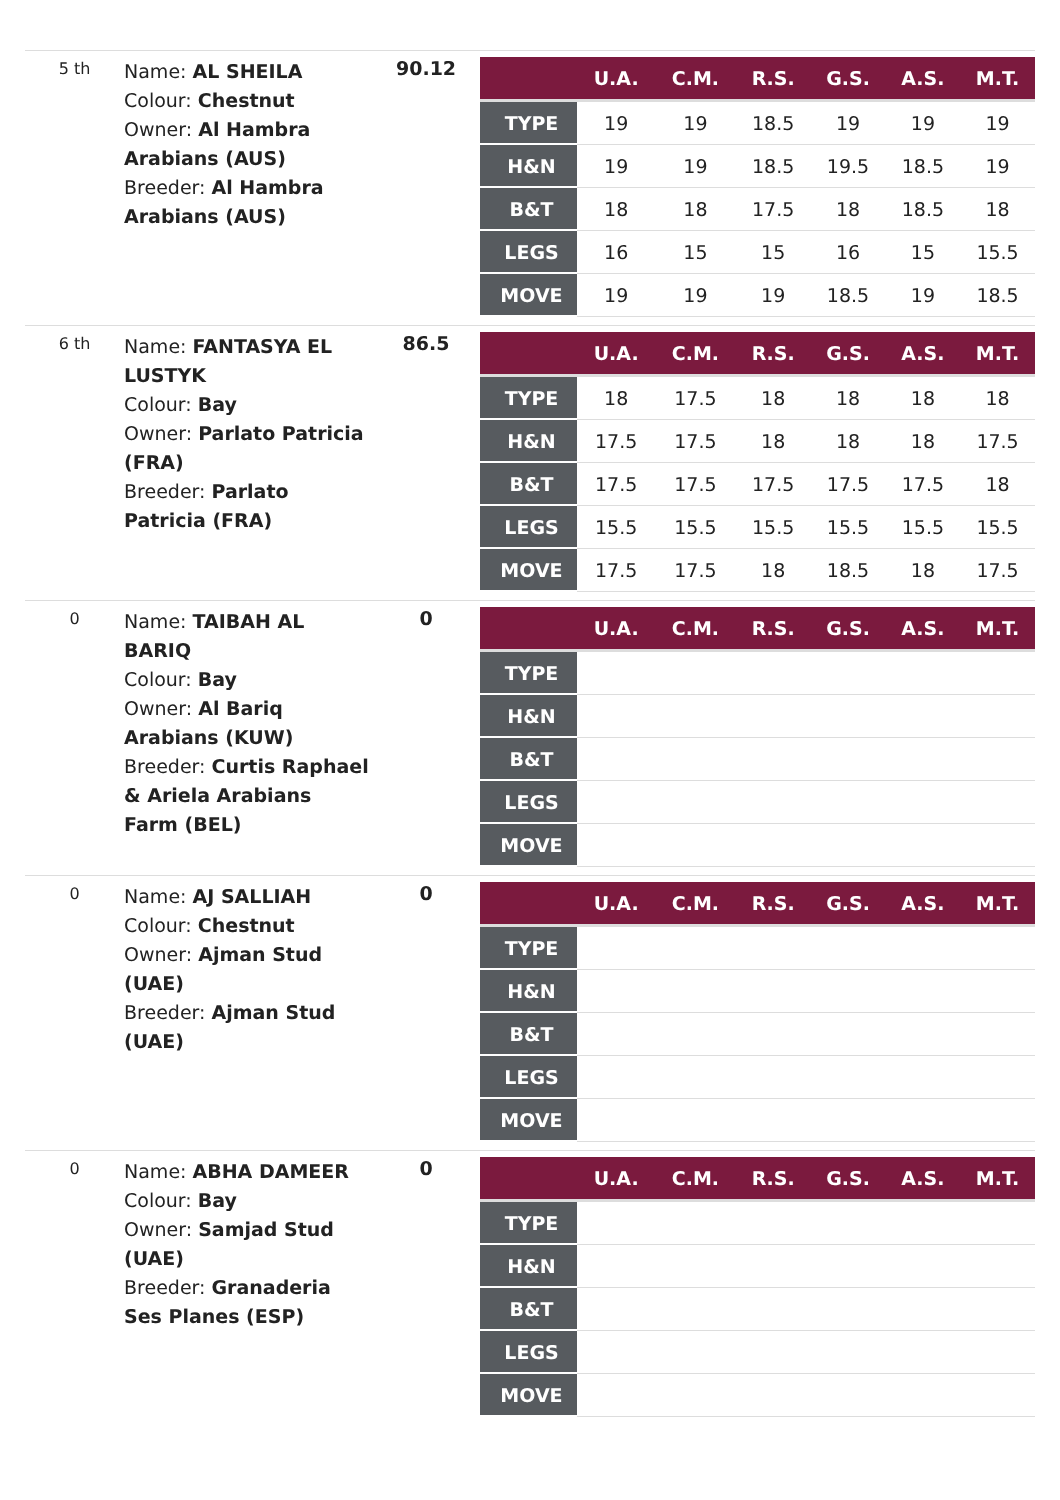5 th
Name: AL SHEILA
Colour: Chestnut
Owner: Al Hambra Arabians (AUS)
Breeder: Al Hambra Arabians (AUS)
90.12
| | U.A. | C.M. | R.S. | G.S. | A.S. | M.T. |
| --- | --- | --- | --- | --- | --- | --- |
| TYPE | 19 | 19 | 18.5 | 19 | 19 | 19 |
| H&N | 19 | 19 | 18.5 | 19.5 | 18.5 | 19 |
| B&T | 18 | 18 | 17.5 | 18 | 18.5 | 18 |
| LEGS | 16 | 15 | 15 | 16 | 15 | 15.5 |
| MOVE | 19 | 19 | 19 | 18.5 | 19 | 18.5 |
6 th
Name: FANTASYA EL LUSTYK
Colour: Bay
Owner: Parlato Patricia (FRA)
Breeder: Parlato Patricia (FRA)
86.5
| | U.A. | C.M. | R.S. | G.S. | A.S. | M.T. |
| --- | --- | --- | --- | --- | --- | --- |
| TYPE | 18 | 17.5 | 18 | 18 | 18 | 18 |
| H&N | 17.5 | 17.5 | 18 | 18 | 18 | 17.5 |
| B&T | 17.5 | 17.5 | 17.5 | 17.5 | 17.5 | 18 |
| LEGS | 15.5 | 15.5 | 15.5 | 15.5 | 15.5 | 15.5 |
| MOVE | 17.5 | 17.5 | 18 | 18.5 | 18 | 17.5 |
0
Name: TAIBAH AL BARIQ
Colour: Bay
Owner: Al Bariq Arabians (KUW)
Breeder: Curtis Raphael & Ariela Arabians Farm (BEL)
0
| | U.A. | C.M. | R.S. | G.S. | A.S. | M.T. |
| --- | --- | --- | --- | --- | --- | --- |
| TYPE | | | | | | |
| H&N | | | | | | |
| B&T | | | | | | |
| LEGS | | | | | | |
| MOVE | | | | | | |
0
Name: AJ SALLIAH
Colour: Chestnut
Owner: Ajman Stud (UAE)
Breeder: Ajman Stud (UAE)
0
| | U.A. | C.M. | R.S. | G.S. | A.S. | M.T. |
| --- | --- | --- | --- | --- | --- | --- |
| TYPE | | | | | | |
| H&N | | | | | | |
| B&T | | | | | | |
| LEGS | | | | | | |
| MOVE | | | | | | |
0
Name: ABHA DAMEER
Colour: Bay
Owner: Samjad Stud (UAE)
Breeder: Granaderia Ses Planes (ESP)
0
| | U.A. | C.M. | R.S. | G.S. | A.S. | M.T. |
| --- | --- | --- | --- | --- | --- | --- |
| TYPE | | | | | | |
| H&N | | | | | | |
| B&T | | | | | | |
| LEGS | | | | | | |
| MOVE | | | | | | |